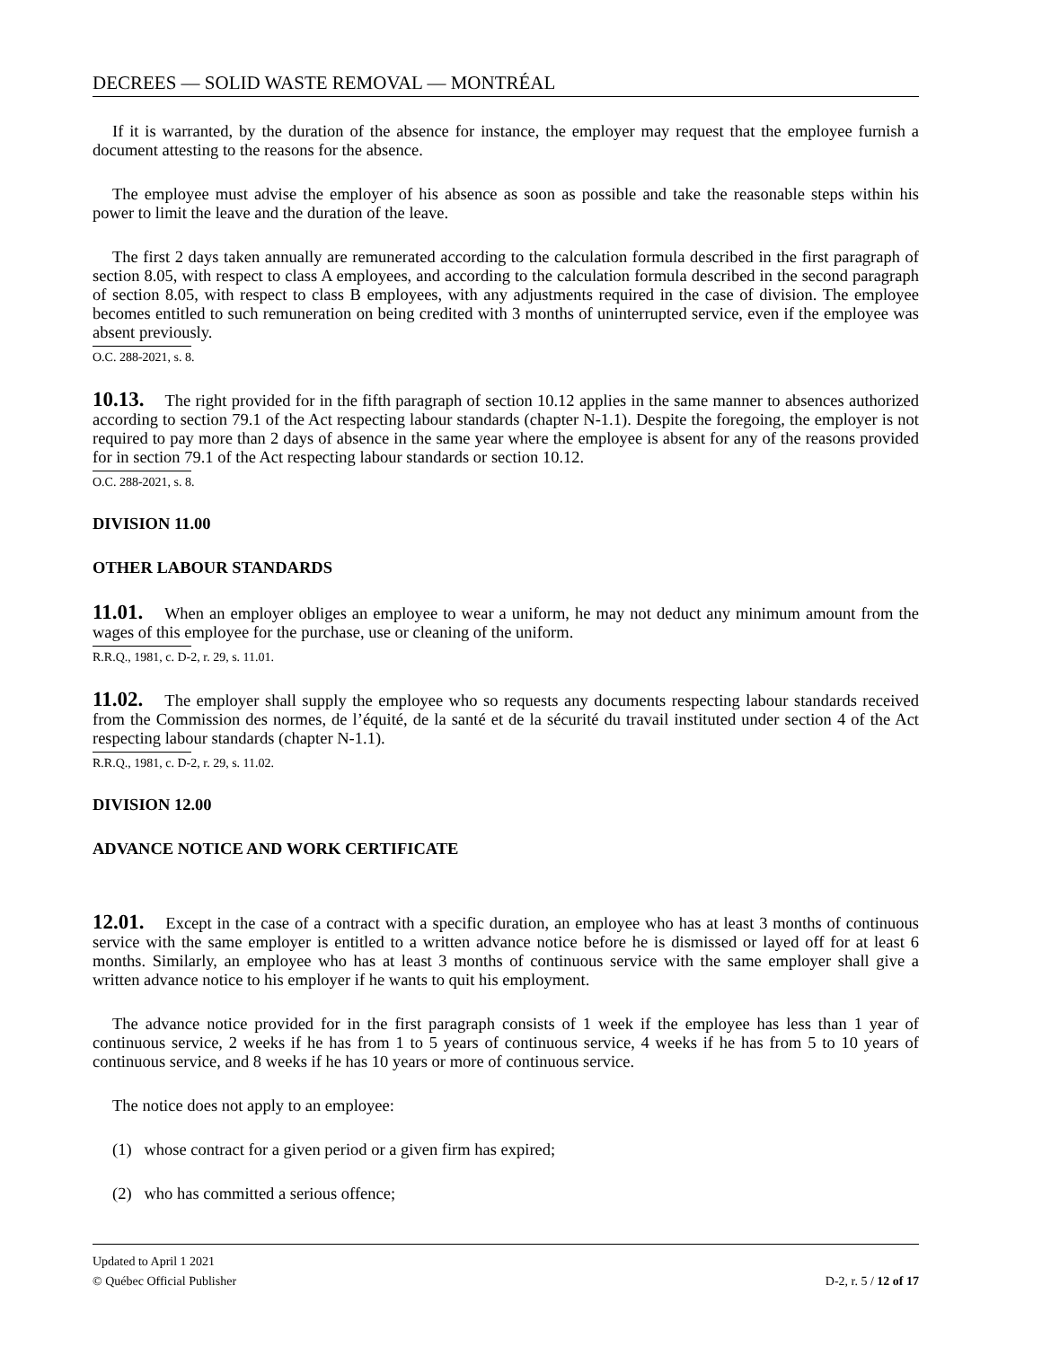DECREES — SOLID WASTE REMOVAL — MONTRÉAL
If it is warranted, by the duration of the absence for instance, the employer may request that the employee furnish a document attesting to the reasons for the absence.
The employee must advise the employer of his absence as soon as possible and take the reasonable steps within his power to limit the leave and the duration of the leave.
The first 2 days taken annually are remunerated according to the calculation formula described in the first paragraph of section 8.05, with respect to class A employees, and according to the calculation formula described in the second paragraph of section 8.05, with respect to class B employees, with any adjustments required in the case of division. The employee becomes entitled to such remuneration on being credited with 3 months of uninterrupted service, even if the employee was absent previously.
O.C. 288-2021, s. 8.
10.13. The right provided for in the fifth paragraph of section 10.12 applies in the same manner to absences authorized according to section 79.1 of the Act respecting labour standards (chapter N-1.1). Despite the foregoing, the employer is not required to pay more than 2 days of absence in the same year where the employee is absent for any of the reasons provided for in section 79.1 of the Act respecting labour standards or section 10.12.
O.C. 288-2021, s. 8.
DIVISION 11.00
OTHER LABOUR STANDARDS
11.01. When an employer obliges an employee to wear a uniform, he may not deduct any minimum amount from the wages of this employee for the purchase, use or cleaning of the uniform.
R.R.Q., 1981, c. D-2, r. 29, s. 11.01.
11.02. The employer shall supply the employee who so requests any documents respecting labour standards received from the Commission des normes, de l’équité, de la santé et de la sécurité du travail instituted under section 4 of the Act respecting labour standards (chapter N-1.1).
R.R.Q., 1981, c. D-2, r. 29, s. 11.02.
DIVISION 12.00
ADVANCE NOTICE AND WORK CERTIFICATE
12.01. Except in the case of a contract with a specific duration, an employee who has at least 3 months of continuous service with the same employer is entitled to a written advance notice before he is dismissed or layed off for at least 6 months. Similarly, an employee who has at least 3 months of continuous service with the same employer shall give a written advance notice to his employer if he wants to quit his employment.
The advance notice provided for in the first paragraph consists of 1 week if the employee has less than 1 year of continuous service, 2 weeks if he has from 1 to 5 years of continuous service, 4 weeks if he has from 5 to 10 years of continuous service, and 8 weeks if he has 10 years or more of continuous service.
The notice does not apply to an employee:
(1) whose contract for a given period or a given firm has expired;
(2) who has committed a serious offence;
Updated to April 1 2021
© Québec Official Publisher D-2, r. 5 / 12 of 17